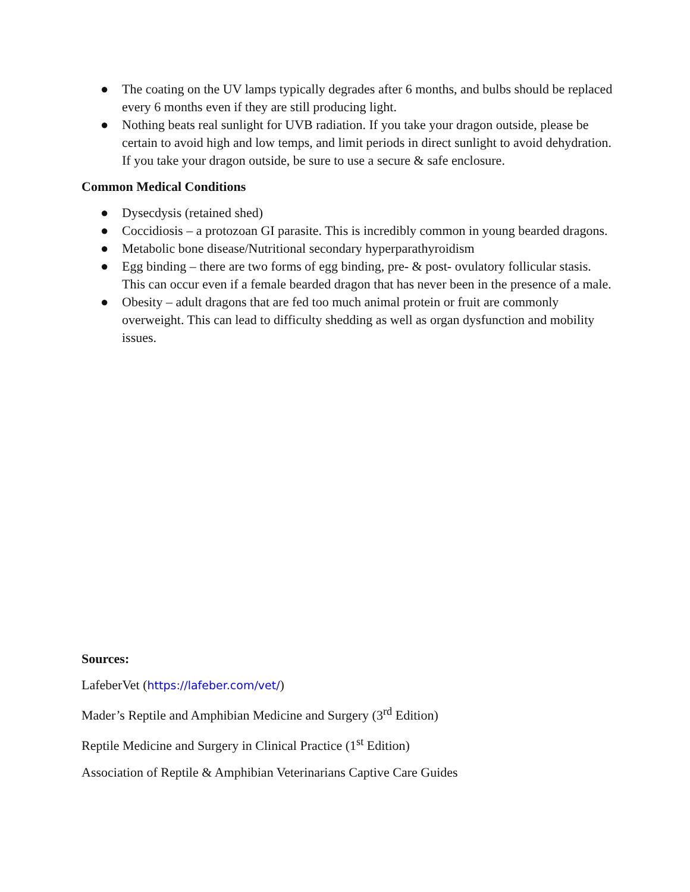● The coating on the UV lamps typically degrades after 6 months, and bulbs should be replaced every 6 months even if they are still producing light.
● Nothing beats real sunlight for UVB radiation. If you take your dragon outside, please be certain to avoid high and low temps, and limit periods in direct sunlight to avoid dehydration. If you take your dragon outside, be sure to use a secure & safe enclosure.
Common Medical Conditions
● Dysecdysis (retained shed)
● Coccidiosis – a protozoan GI parasite. This is incredibly common in young bearded dragons.
● Metabolic bone disease/Nutritional secondary hyperparathyroidism
● Egg binding – there are two forms of egg binding, pre- & post- ovulatory follicular stasis. This can occur even if a female bearded dragon that has never been in the presence of a male.
● Obesity – adult dragons that are fed too much animal protein or fruit are commonly overweight. This can lead to difficulty shedding as well as organ dysfunction and mobility issues.
Sources:
LafeberVet (https://lafeber.com/vet/)
Mader’s Reptile and Amphibian Medicine and Surgery (3<sup>rd</sup> Edition)
Reptile Medicine and Surgery in Clinical Practice (1<sup>st</sup> Edition)
Association of Reptile & Amphibian Veterinarians Captive Care Guides